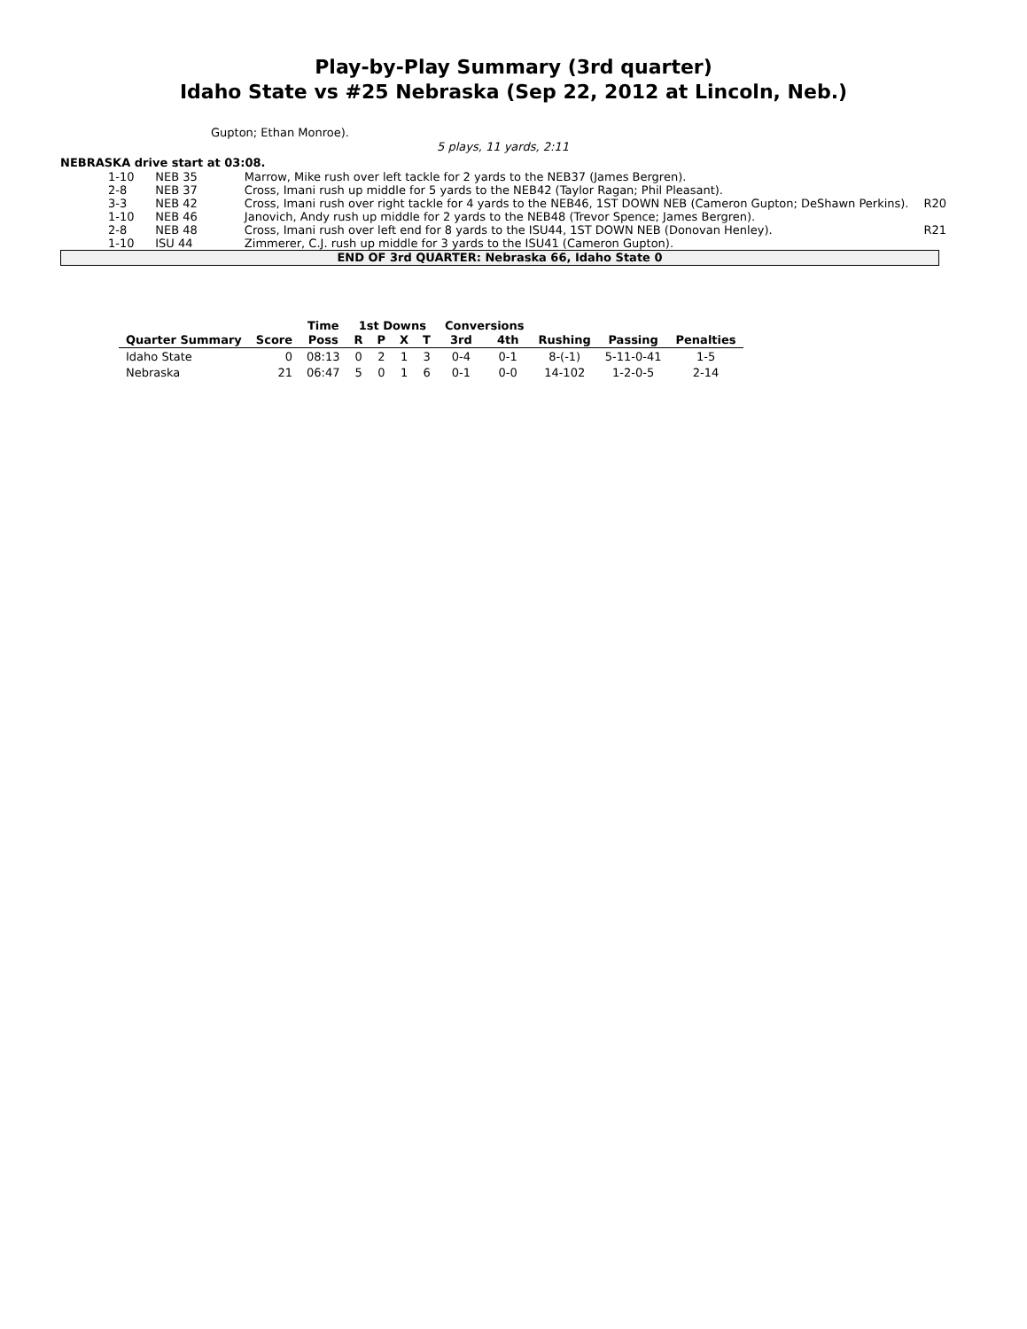Play-by-Play Summary (3rd quarter)
Idaho State vs #25 Nebraska (Sep 22, 2012 at Lincoln, Neb.)
Gupton; Ethan Monroe).
5 plays, 11 yards, 2:11
NEBRASKA drive start at 03:08.
| 1-10 | NEB 35 | Marrow, Mike rush over left tackle for 2 yards to the NEB37 (James Bergren). | |
| 2-8 | NEB 37 | Cross, Imani rush up middle for 5 yards to the NEB42 (Taylor Ragan; Phil Pleasant). | |
| 3-3 | NEB 42 | Cross, Imani rush over right tackle for 4 yards to the NEB46, 1ST DOWN NEB (Cameron Gupton; DeShawn Perkins). | R20 |
| 1-10 | NEB 46 | Janovich, Andy rush up middle for 2 yards to the NEB48 (Trevor Spence; James Bergren). | |
| 2-8 | NEB 48 | Cross, Imani rush over left end for 8 yards to the ISU44, 1ST DOWN NEB (Donovan Henley). | R21 |
| 1-10 | ISU 44 | Zimmerer, C.J. rush up middle for 3 yards to the ISU41 (Cameron Gupton). | |
END OF 3rd QUARTER: Nebraska 66, Idaho State 0
| | | Time | 1st Downs | | | | Conversions | | | | |
| --- | --- | --- | --- | --- | --- | --- | --- | --- | --- | --- | --- |
| Quarter Summary | Score | Poss | R | P | X | T | 3rd | 4th | Rushing | Passing | Penalties |
| Idaho State | 0 | 08:13 | 0 | 2 | 1 | 3 | 0-4 | 0-1 | 8-(-1) | 5-11-0-41 | 1-5 |
| Nebraska | 21 | 06:47 | 5 | 0 | 1 | 6 | 0-1 | 0-0 | 14-102 | 1-2-0-5 | 2-14 |